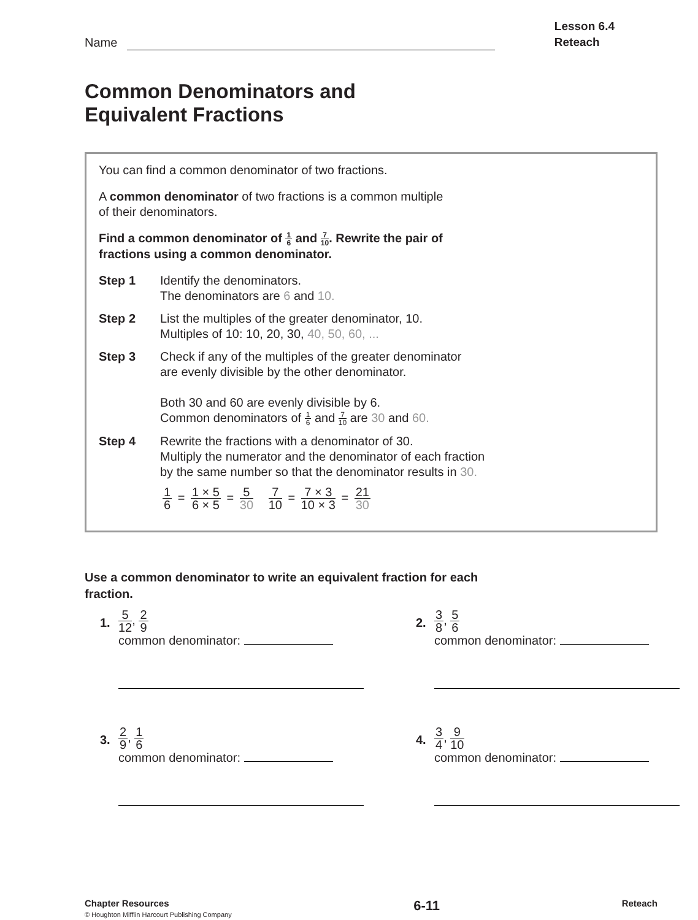Name
Lesson 6.4
Reteach
Common Denominators and
Equivalent Fractions
You can find a common denominator of two fractions.
A common denominator of two fractions is a common multiple
of their denominators.
Find a common denominator of 1 6 and 7 10. Rewrite the pair of
fractions using a common denominator.
Step 1 Identify the denominators.
The denominators are 6 and 10.
Step 2 List the multiples of the greater denominator, 10.
Multiples of 10: 10, 20, 30, 40, 50, 60, ...
Step 3 Check if any of the multiples of the greater denominator
are evenly divisible by the other denominator.
Both 30 and 60 are evenly divisible by 6.
Common denominators of 1 6 and 7 10 are 30 and 60.
Step 4 Rewrite the fractions with a denominator of 30.
Multiply the numerator and the denominator of each fraction
by the same number so that the denominator results in 30.
1 6 = 1 × 5 6 × 5 = 5 30 7 10 = 7 × 3 10 × 3 = 21 30
Use a common denominator to write an equivalent fraction for each
fraction.
1.
5 12, 2 9
common denominator:
2.
3 8, 5 6
common denominator:
3.
2 9, 1 6
common denominator:
4.
3 4, 9 10
common denominator:
Chapter Resources
© Houghton Mifflin Harcourt Publishing Company
6-11
Reteach